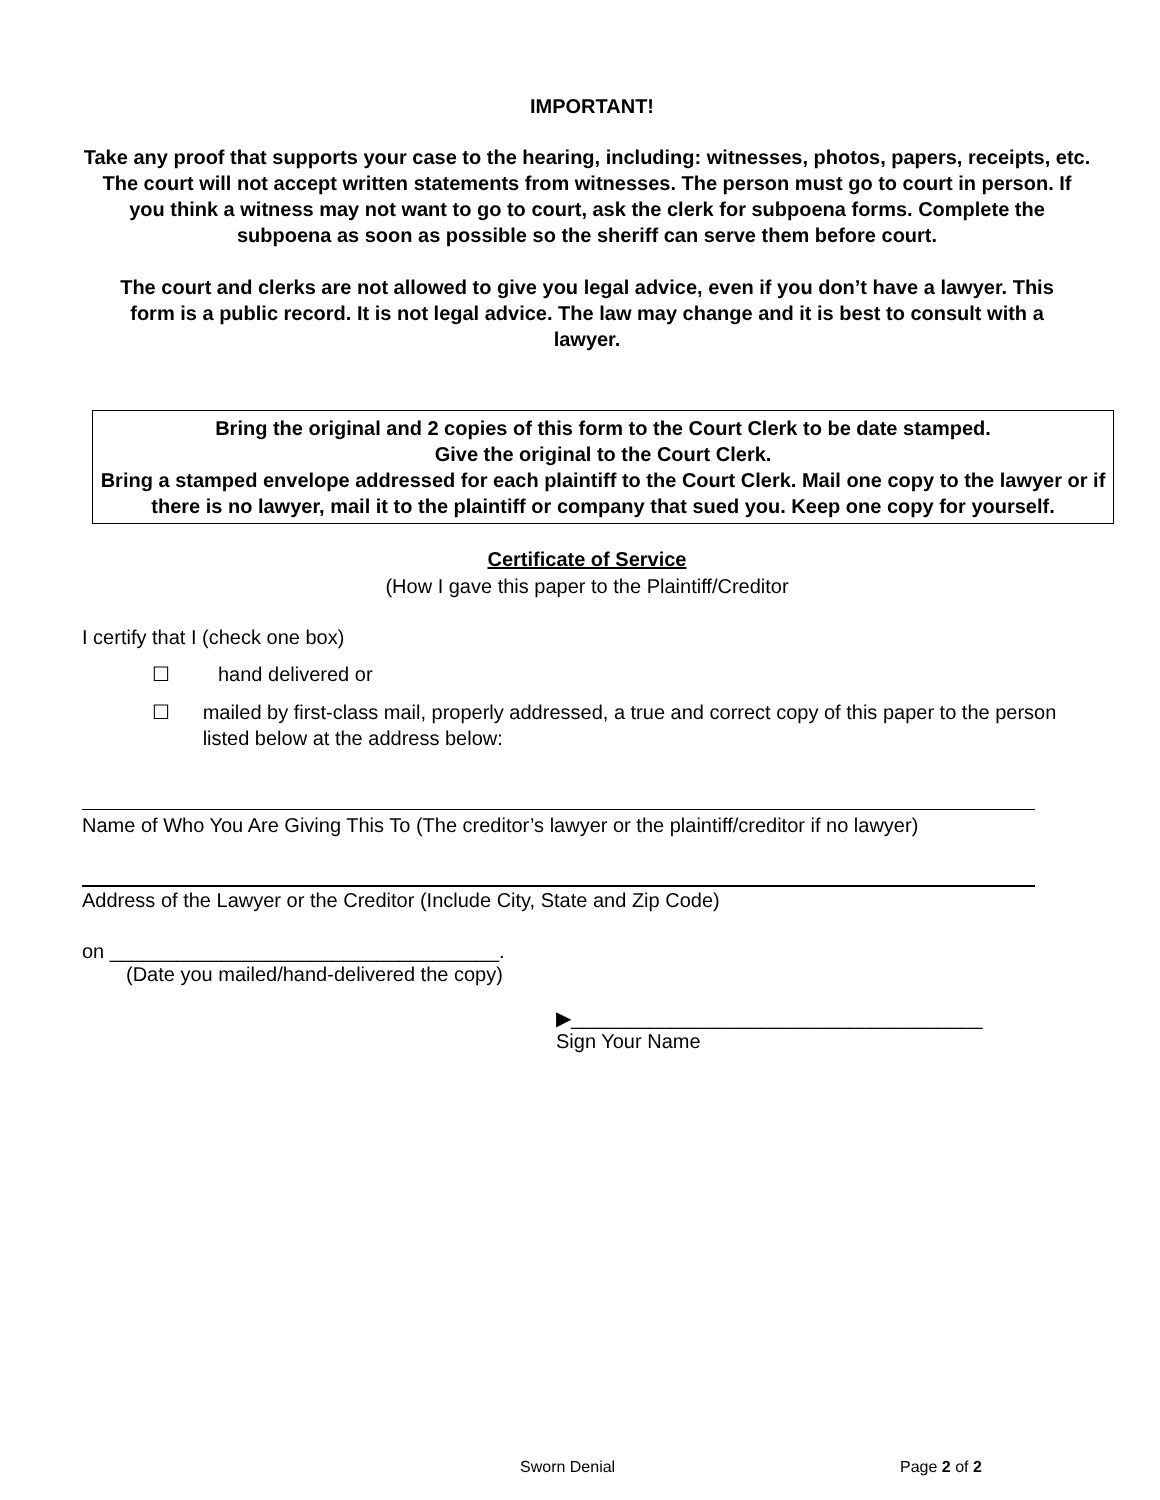IMPORTANT!
Take any proof that supports your case to the hearing, including: witnesses, photos, papers, receipts, etc. The court will not accept written statements from witnesses. The person must go to court in person. If you think a witness may not want to go to court, ask the clerk for subpoena forms. Complete the subpoena as soon as possible so the sheriff can serve them before court.
The court and clerks are not allowed to give you legal advice, even if you don’t have a lawyer. This form is a public record. It is not legal advice. The law may change and it is best to consult with a lawyer.
Bring the original and 2 copies of this form to the Court Clerk to be date stamped.
Give the original to the Court Clerk.
Bring a stamped envelope addressed for each plaintiff to the Court Clerk. Mail one copy to the lawyer or if there is no lawyer, mail it to the plaintiff or company that sued you. Keep one copy for yourself.
Certificate of Service
(How I gave this paper to the Plaintiff/Creditor
I certify that I (check one box)
☐ hand delivered or
☐ mailed by first-class mail, properly addressed, a true and correct copy of this paper to the person listed below at the address below:
Name of Who You Are Giving This To (The creditor’s lawyer or the plaintiff/creditor if no lawyer)
Address of the Lawyer or the Creditor (Include City, State and Zip Code)
on ___________________________________.
(Date you mailed/hand-delivered the copy)
▶_____________________________________
Sign Your Name
Sworn Denial Page 2 of 2